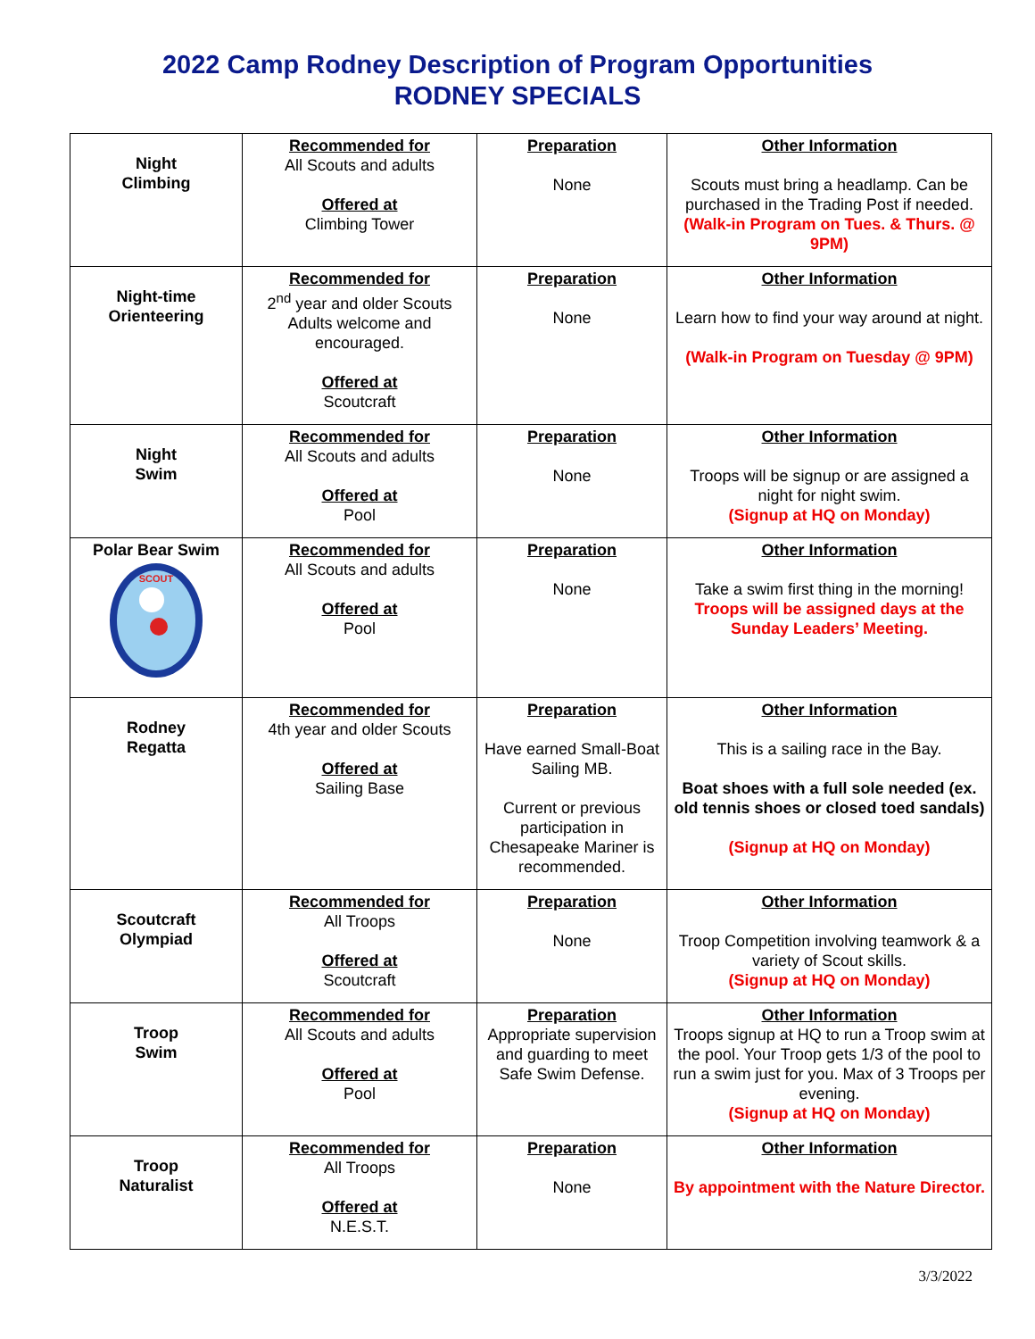2022 Camp Rodney Description of Program Opportunities
RODNEY SPECIALS
| Night Climbing | Recommended for All Scouts and adults Offered at Climbing Tower | Preparation None | Other Information Scouts must bring a headlamp. Can be purchased in the Trading Post if needed. (Walk-in Program on Tues. & Thurs. @ 9PM) |
| Night-time Orienteering | Recommended for 2<sup>nd</sup> year and older Scouts Adults welcome and encouraged. Offered at Scoutcraft | Preparation None | Other Information Learn how to find your way around at night. (Walk-in Program on Tuesday @ 9PM) |
| Night Swim | Recommended for All Scouts and adults Offered at Pool | Preparation None | Other Information Troops will be signup or are assigned a night for night swim. (Signup at HQ on Monday) |
| Polar Bear Swim SCOUT | Recommended for All Scouts and adults Offered at Pool | Preparation None | Other Information Take a swim first thing in the morning! Troops will be assigned days at the Sunday Leaders’ Meeting. |
| Rodney Regatta | Recommended for 4th year and older Scouts Offered at Sailing Base | Preparation Have earned Small-Boat Sailing MB. Current or previous participation in Chesapeake Mariner is recommended. | Other Information This is a sailing race in the Bay. Boat shoes with a full sole needed (ex. old tennis shoes or closed toed sandals) (Signup at HQ on Monday) |
| Scoutcraft Olympiad | Recommended for All Troops Offered at Scoutcraft | Preparation None | Other Information Troop Competition involving teamwork & a variety of Scout skills. (Signup at HQ on Monday) |
| Troop Swim | Recommended for All Scouts and adults Offered at Pool | Preparation Appropriate supervision and guarding to meet Safe Swim Defense. | Other Information Troops signup at HQ to run a Troop swim at the pool. Your Troop gets 1/3 of the pool to run a swim just for you. Max of 3 Troops per evening. (Signup at HQ on Monday) |
| Troop Naturalist | Recommended for All Troops Offered at N.E.S.T. | Preparation None | Other Information By appointment with the Nature Director. |
3/3/2022